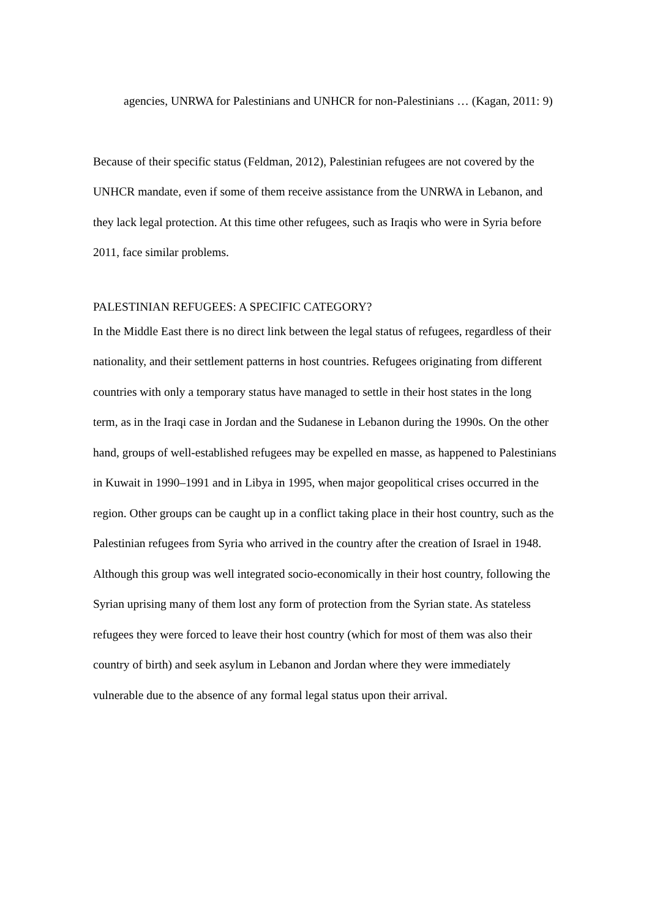agencies, UNRWA for Palestinians and UNHCR for non-Palestinians … (Kagan, 2011: 9)
Because of their specific status (Feldman, 2012), Palestinian refugees are not covered by the UNHCR mandate, even if some of them receive assistance from the UNRWA in Lebanon, and they lack legal protection. At this time other refugees, such as Iraqis who were in Syria before 2011, face similar problems.
PALESTINIAN REFUGEES: A SPECIFIC CATEGORY?
In the Middle East there is no direct link between the legal status of refugees, regardless of their nationality, and their settlement patterns in host countries. Refugees originating from different countries with only a temporary status have managed to settle in their host states in the long term, as in the Iraqi case in Jordan and the Sudanese in Lebanon during the 1990s. On the other hand, groups of well-established refugees may be expelled en masse, as happened to Palestinians in Kuwait in 1990–1991 and in Libya in 1995, when major geopolitical crises occurred in the region. Other groups can be caught up in a conflict taking place in their host country, such as the Palestinian refugees from Syria who arrived in the country after the creation of Israel in 1948. Although this group was well integrated socio-economically in their host country, following the Syrian uprising many of them lost any form of protection from the Syrian state. As stateless refugees they were forced to leave their host country (which for most of them was also their country of birth) and seek asylum in Lebanon and Jordan where they were immediately vulnerable due to the absence of any formal legal status upon their arrival.